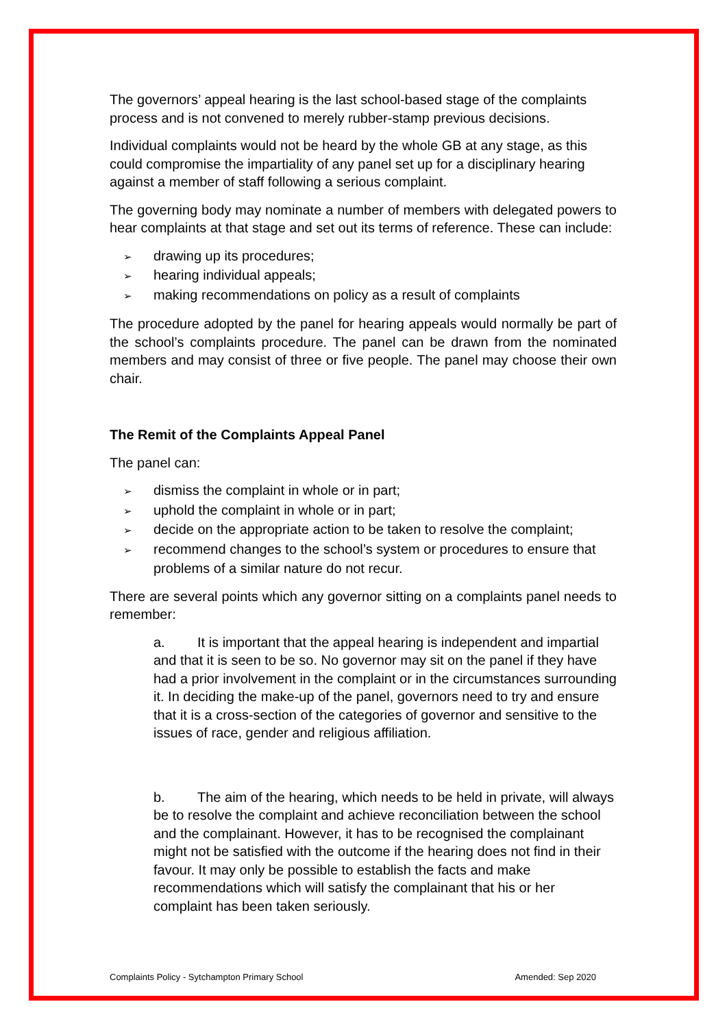The governors’ appeal hearing is the last school-based stage of the complaints process and is not convened to merely rubber-stamp previous decisions.
Individual complaints would not be heard by the whole GB at any stage, as this could compromise the impartiality of any panel set up for a disciplinary hearing against a member of staff following a serious complaint.
The governing body may nominate a number of members with delegated powers to hear complaints at that stage and set out its terms of reference. These can include:
➢ drawing up its procedures;
➢ hearing individual appeals;
➢ making recommendations on policy as a result of complaints
The procedure adopted by the panel for hearing appeals would normally be part of the school’s complaints procedure. The panel can be drawn from the nominated members and may consist of three or five people. The panel may choose their own chair.
The Remit of the Complaints Appeal Panel
The panel can:
➢ dismiss the complaint in whole or in part;
➢ uphold the complaint in whole or in part;
➢ decide on the appropriate action to be taken to resolve the complaint;
➢ recommend changes to the school’s system or procedures to ensure that problems of a similar nature do not recur.
There are several points which any governor sitting on a complaints panel needs to remember:
a. It is important that the appeal hearing is independent and impartial and that it is seen to be so. No governor may sit on the panel if they have had a prior involvement in the complaint or in the circumstances surrounding it. In deciding the make-up of the panel, governors need to try and ensure that it is a cross-section of the categories of governor and sensitive to the issues of race, gender and religious affiliation.
b. The aim of the hearing, which needs to be held in private, will always be to resolve the complaint and achieve reconciliation between the school and the complainant. However, it has to be recognised the complainant might not be satisfied with the outcome if the hearing does not find in their favour. It may only be possible to establish the facts and make recommendations which will satisfy the complainant that his or her complaint has been taken seriously.
Complaints Policy - Sytchampton Primary School Amended: Sep 2020